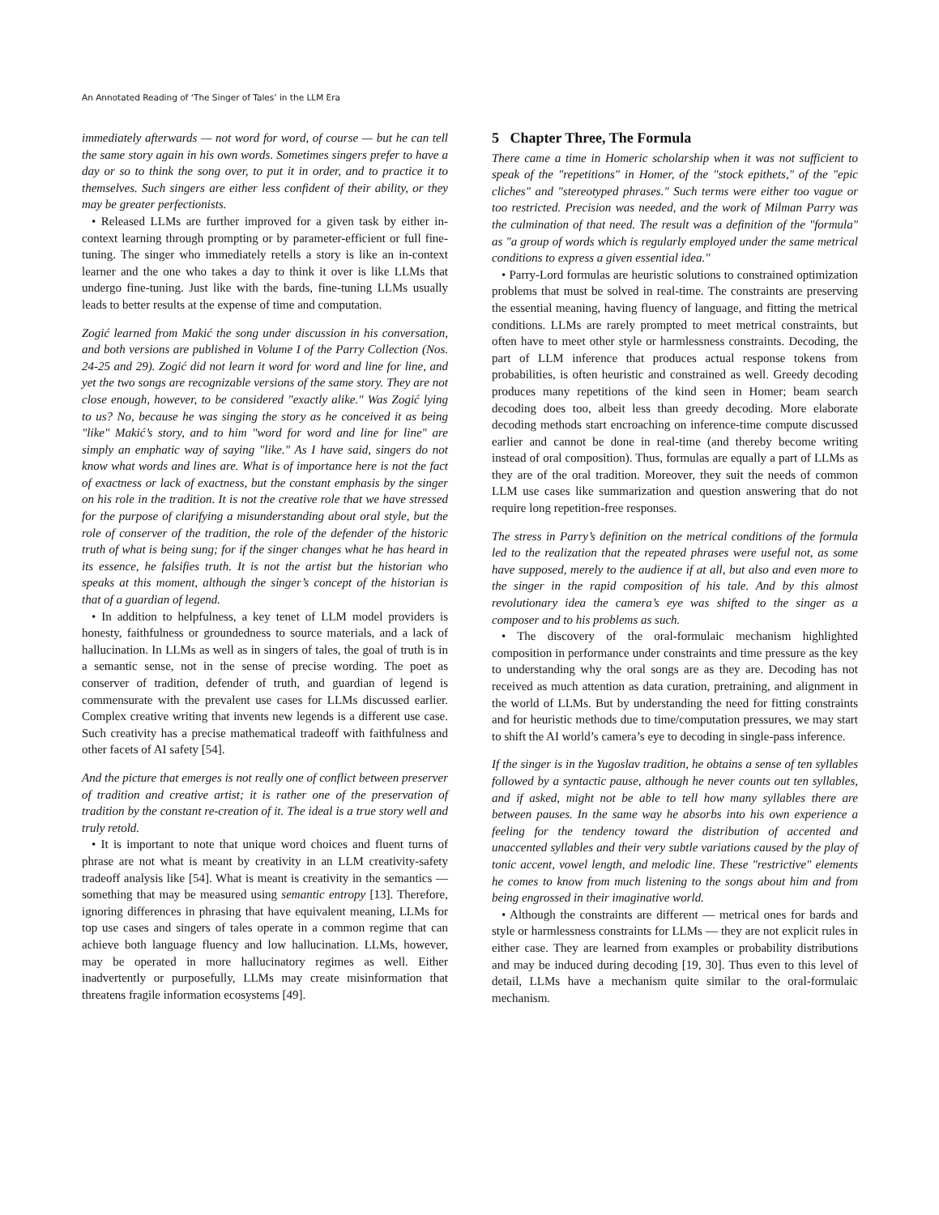An Annotated Reading of ‘The Singer of Tales’ in the LLM Era
immediately afterwards — not word for word, of course — but he can tell the same story again in his own words. Sometimes singers prefer to have a day or so to think the song over, to put it in order, and to practice it to themselves. Such singers are either less confident of their ability, or they may be greater perfectionists.
• Released LLMs are further improved for a given task by either in-context learning through prompting or by parameter-efficient or full fine-tuning. The singer who immediately retells a story is like an in-context learner and the one who takes a day to think it over is like LLMs that undergo fine-tuning. Just like with the bards, fine-tuning LLMs usually leads to better results at the expense of time and computation.
Zogić learned from Makić the song under discussion in his conversation, and both versions are published in Volume I of the Parry Collection (Nos. 24-25 and 29). Zogić did not learn it word for word and line for line, and yet the two songs are recognizable versions of the same story. They are not close enough, however, to be considered "exactly alike." Was Zogić lying to us? No, because he was singing the story as he conceived it as being "like" Makić’s story, and to him "word for word and line for line" are simply an emphatic way of saying "like." As I have said, singers do not know what words and lines are. What is of importance here is not the fact of exactness or lack of exactness, but the constant emphasis by the singer on his role in the tradition. It is not the creative role that we have stressed for the purpose of clarifying a misunderstanding about oral style, but the role of conserver of the tradition, the role of the defender of the historic truth of what is being sung; for if the singer changes what he has heard in its essence, he falsifies truth. It is not the artist but the historian who speaks at this moment, although the singer’s concept of the historian is that of a guardian of legend.
• In addition to helpfulness, a key tenet of LLM model providers is honesty, faithfulness or groundedness to source materials, and a lack of hallucination. In LLMs as well as in singers of tales, the goal of truth is in a semantic sense, not in the sense of precise wording. The poet as conserver of tradition, defender of truth, and guardian of legend is commensurate with the prevalent use cases for LLMs discussed earlier. Complex creative writing that invents new legends is a different use case. Such creativity has a precise mathematical tradeoff with faithfulness and other facets of AI safety [54].
And the picture that emerges is not really one of conflict between preserver of tradition and creative artist; it is rather one of the preservation of tradition by the constant re-creation of it. The ideal is a true story well and truly retold.
• It is important to note that unique word choices and fluent turns of phrase are not what is meant by creativity in an LLM creativity-safety tradeoff analysis like [54]. What is meant is creativity in the semantics — something that may be measured using semantic entropy [13]. Therefore, ignoring differences in phrasing that have equivalent meaning, LLMs for top use cases and singers of tales operate in a common regime that can achieve both language fluency and low hallucination. LLMs, however, may be operated in more hallucinatory regimes as well. Either inadvertently or purposefully, LLMs may create misinformation that threatens fragile information ecosystems [49].
5 Chapter Three, The Formula
There came a time in Homeric scholarship when it was not sufficient to speak of the "repetitions" in Homer, of the "stock epithets," of the "epic cliches" and "stereotyped phrases." Such terms were either too vague or too restricted. Precision was needed, and the work of Milman Parry was the culmination of that need. The result was a definition of the "formula" as "a group of words which is regularly employed under the same metrical conditions to express a given essential idea."
• Parry-Lord formulas are heuristic solutions to constrained optimization problems that must be solved in real-time. The constraints are preserving the essential meaning, having fluency of language, and fitting the metrical conditions. LLMs are rarely prompted to meet metrical constraints, but often have to meet other style or harmlessness constraints. Decoding, the part of LLM inference that produces actual response tokens from probabilities, is often heuristic and constrained as well. Greedy decoding produces many repetitions of the kind seen in Homer; beam search decoding does too, albeit less than greedy decoding. More elaborate decoding methods start encroaching on inference-time compute discussed earlier and cannot be done in real-time (and thereby become writing instead of oral composition). Thus, formulas are equally a part of LLMs as they are of the oral tradition. Moreover, they suit the needs of common LLM use cases like summarization and question answering that do not require long repetition-free responses.
The stress in Parry’s definition on the metrical conditions of the formula led to the realization that the repeated phrases were useful not, as some have supposed, merely to the audience if at all, but also and even more to the singer in the rapid composition of his tale. And by this almost revolutionary idea the camera’s eye was shifted to the singer as a composer and to his problems as such.
• The discovery of the oral-formulaic mechanism highlighted composition in performance under constraints and time pressure as the key to understanding why the oral songs are as they are. Decoding has not received as much attention as data curation, pretraining, and alignment in the world of LLMs. But by understanding the need for fitting constraints and for heuristic methods due to time/computation pressures, we may start to shift the AI world’s camera’s eye to decoding in single-pass inference.
If the singer is in the Yugoslav tradition, he obtains a sense of ten syllables followed by a syntactic pause, although he never counts out ten syllables, and if asked, might not be able to tell how many syllables there are between pauses. In the same way he absorbs into his own experience a feeling for the tendency toward the distribution of accented and unaccented syllables and their very subtle variations caused by the play of tonic accent, vowel length, and melodic line. These "restrictive" elements he comes to know from much listening to the songs about him and from being engrossed in their imaginative world.
• Although the constraints are different — metrical ones for bards and style or harmlessness constraints for LLMs — they are not explicit rules in either case. They are learned from examples or probability distributions and may be induced during decoding [19, 30]. Thus even to this level of detail, LLMs have a mechanism quite similar to the oral-formulaic mechanism.